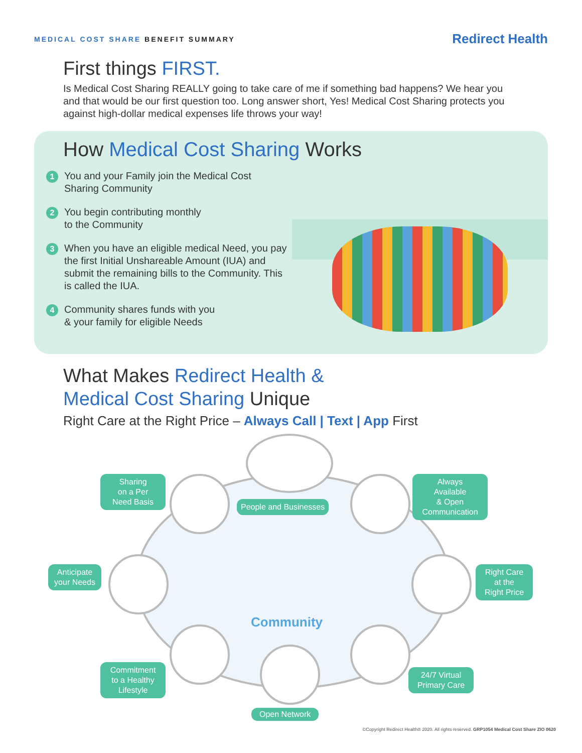MEDICAL COST SHARE BENEFIT SUMMARY
Redirect Health
First things FIRST.
Is Medical Cost Sharing REALLY going to take care of me if something bad happens? We hear you and that would be our first question too. Long answer short, Yes! Medical Cost Sharing protects you against high-dollar medical expenses life throws your way!
How Medical Cost Sharing Works
1
You and your Family join the Medical Cost Sharing Community
2
You begin contributing monthly
to the Community
3
When you have an eligible medical Need, you pay the first Initial Unshareable Amount (IUA) and submit the remaining bills to the Community. This is called the IUA.
4
Community shares funds with you
& your family for eligible Needs
What Makes Redirect Health &
Medical Cost Sharing Unique
Right Care at the Right Price – Always Call | Text | App First
Sharing
on a Per
Need Basis
People and Businesses
Always
Available
& Open
Communication
Anticipate
your Needs
Right Care
at the
Right Price
Community
Commitment
to a Healthy
Lifestyle
24/7 Virtual
Primary Care
Open Network
©Copyright Redirect Health® 2020. All rights reserved. GRP1054 Medical Cost Share ZIO 0620